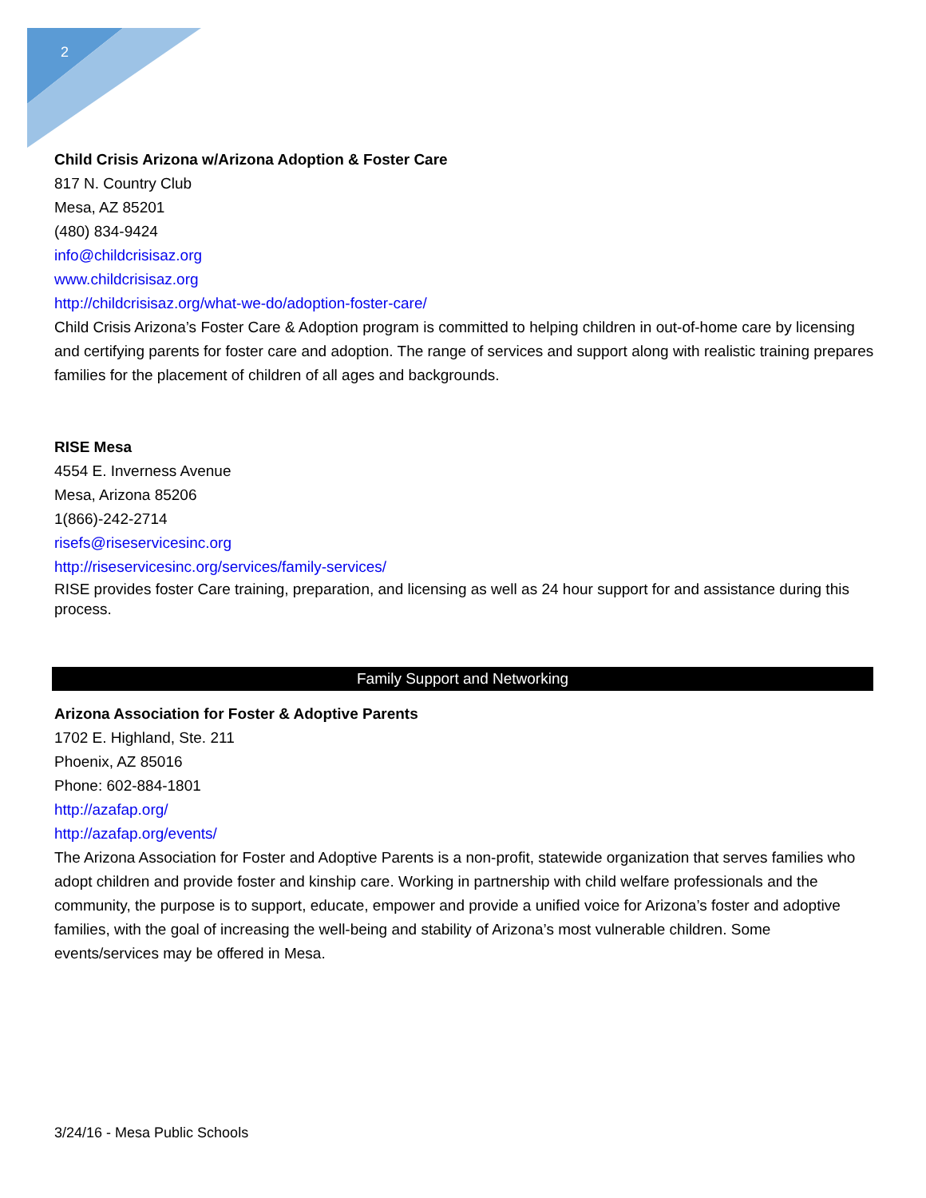2
Child Crisis Arizona w/Arizona Adoption & Foster Care
817 N. Country Club
Mesa, AZ 85201
(480) 834-9424
info@childcrisisaz.org
www.childcrisisaz.org
http://childcrisisaz.org/what-we-do/adoption-foster-care/
Child Crisis Arizona’s Foster Care & Adoption program is committed to helping children in out-of-home care by licensing and certifying parents for foster care and adoption. The range of services and support along with realistic training prepares families for the placement of children of all ages and backgrounds.
RISE Mesa
4554 E. Inverness Avenue
Mesa, Arizona 85206
1(866)-242-2714
risefs@riseservicesinc.org
http://riseservicesinc.org/services/family-services/
RISE provides foster Care training, preparation, and licensing as well as 24 hour support for and assistance during this process.
Family Support and Networking
Arizona Association for Foster & Adoptive Parents
1702 E. Highland, Ste. 211
Phoenix, AZ 85016
Phone: 602-884-1801
http://azafap.org/
http://azafap.org/events/
The Arizona Association for Foster and Adoptive Parents is a non-profit, statewide organization that serves families who adopt children and provide foster and kinship care. Working in partnership with child welfare professionals and the community, the purpose is to support, educate, empower and provide a unified voice for Arizona’s foster and adoptive families, with the goal of increasing the well-being and stability of Arizona’s most vulnerable children. Some events/services may be offered in Mesa.
3/24/16 - Mesa Public Schools